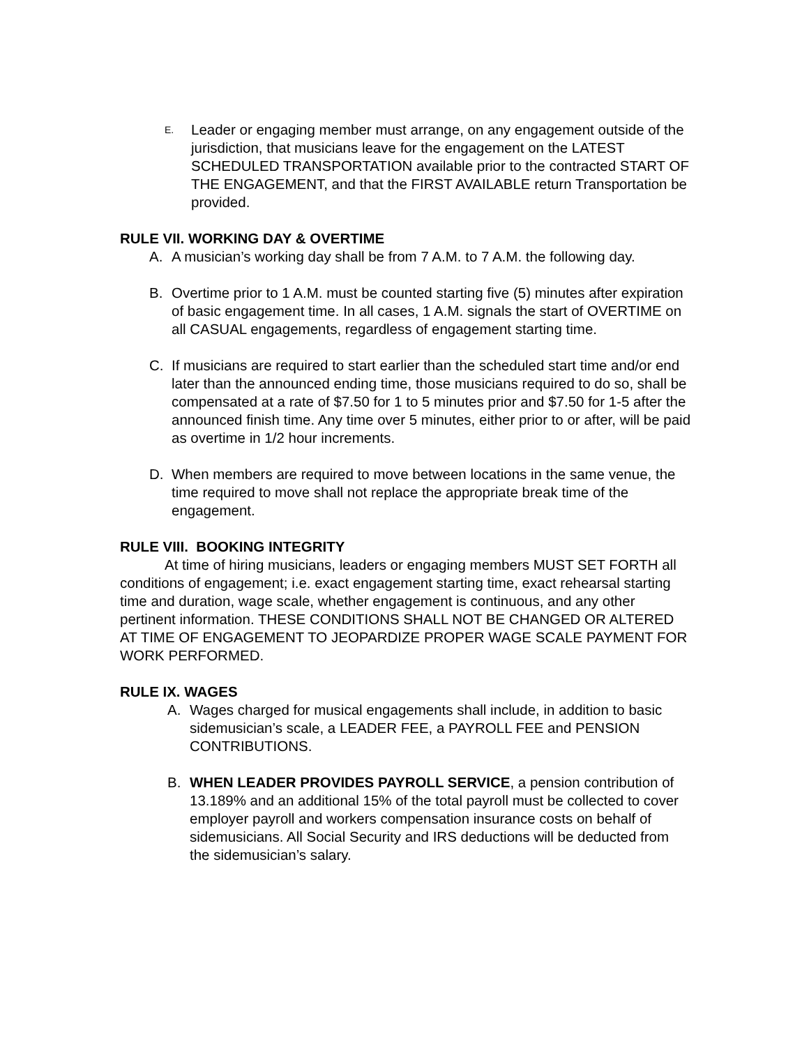E. Leader or engaging member must arrange, on any engagement outside of the jurisdiction, that musicians leave for the engagement on the LATEST SCHEDULED TRANSPORTATION available prior to the contracted START OF THE ENGAGEMENT, and that the FIRST AVAILABLE return Transportation be provided.
RULE VII. WORKING DAY & OVERTIME
A. A musician’s working day shall be from 7 A.M. to 7 A.M. the following day.
B. Overtime prior to 1 A.M. must be counted starting five (5) minutes after expiration of basic engagement time. In all cases, 1 A.M. signals the start of OVERTIME on all CASUAL engagements, regardless of engagement starting time.
C. If musicians are required to start earlier than the scheduled start time and/or end later than the announced ending time, those musicians required to do so, shall be compensated at a rate of $7.50 for 1 to 5 minutes prior and $7.50 for 1-5 after the announced finish time. Any time over 5 minutes, either prior to or after, will be paid as overtime in 1/2 hour increments.
D. When members are required to move between locations in the same venue, the time required to move shall not replace the appropriate break time of the engagement.
RULE VIII. BOOKING INTEGRITY
At time of hiring musicians, leaders or engaging members MUST SET FORTH all conditions of engagement; i.e. exact engagement starting time, exact rehearsal starting time and duration, wage scale, whether engagement is continuous, and any other pertinent information. THESE CONDITIONS SHALL NOT BE CHANGED OR ALTERED AT TIME OF ENGAGEMENT TO JEOPARDIZE PROPER WAGE SCALE PAYMENT FOR WORK PERFORMED.
RULE IX. WAGES
A. Wages charged for musical engagements shall include, in addition to basic sidemusician’s scale, a LEADER FEE, a PAYROLL FEE and PENSION CONTRIBUTIONS.
B. WHEN LEADER PROVIDES PAYROLL SERVICE, a pension contribution of 13.189% and an additional 15% of the total payroll must be collected to cover employer payroll and workers compensation insurance costs on behalf of sidemusicians. All Social Security and IRS deductions will be deducted from the sidemusician’s salary.